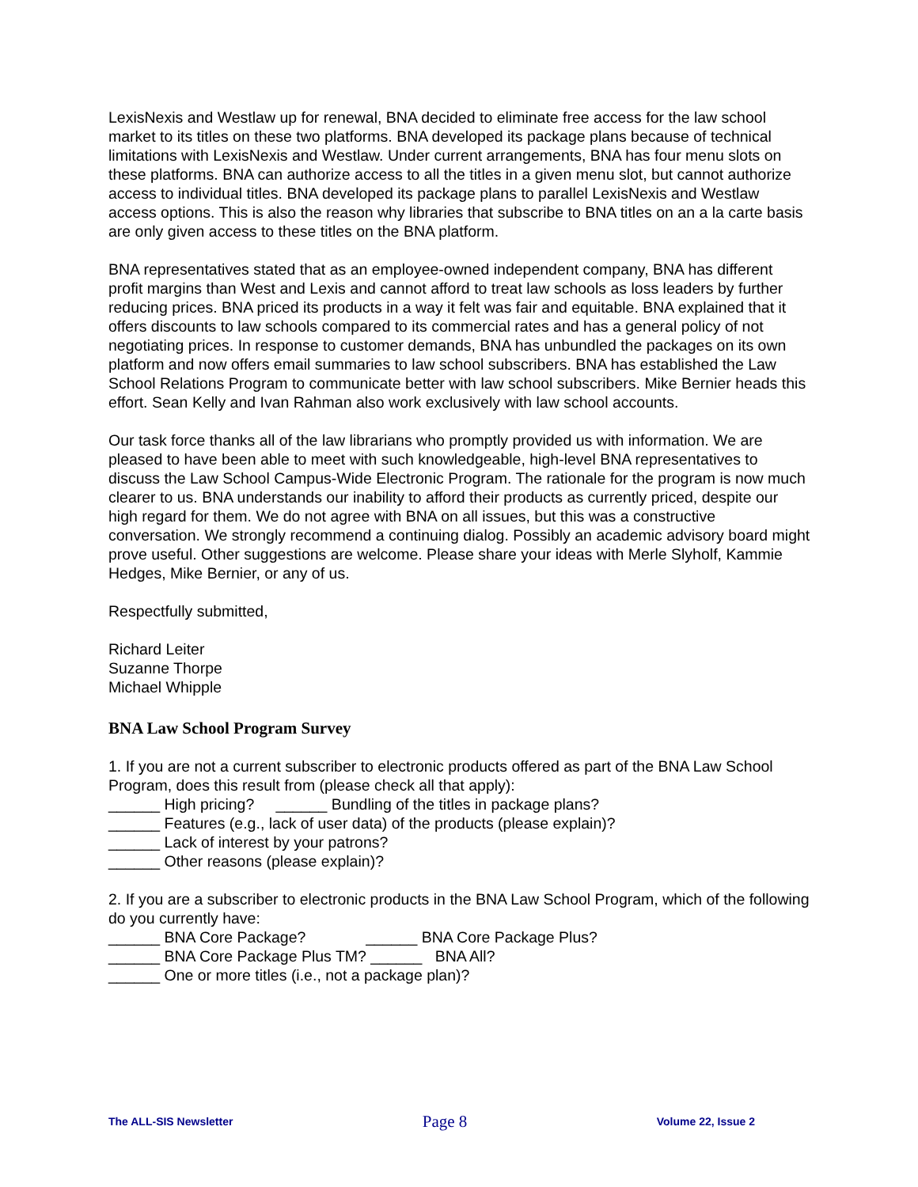LexisNexis and Westlaw up for renewal, BNA decided to eliminate free access for the law school market to its titles on these two platforms. BNA developed its package plans because of technical limitations with LexisNexis and Westlaw. Under current arrangements, BNA has four menu slots on these platforms. BNA can authorize access to all the titles in a given menu slot, but cannot authorize access to individual titles. BNA developed its package plans to parallel LexisNexis and Westlaw access options. This is also the reason why libraries that subscribe to BNA titles on an a la carte basis are only given access to these titles on the BNA platform.
BNA representatives stated that as an employee-owned independent company, BNA has different profit margins than West and Lexis and cannot afford to treat law schools as loss leaders by further reducing prices. BNA priced its products in a way it felt was fair and equitable. BNA explained that it offers discounts to law schools compared to its commercial rates and has a general policy of not negotiating prices. In response to customer demands, BNA has unbundled the packages on its own platform and now offers email summaries to law school subscribers. BNA has established the Law School Relations Program to communicate better with law school subscribers. Mike Bernier heads this effort. Sean Kelly and Ivan Rahman also work exclusively with law school accounts.
Our task force thanks all of the law librarians who promptly provided us with information. We are pleased to have been able to meet with such knowledgeable, high-level BNA representatives to discuss the Law School Campus-Wide Electronic Program. The rationale for the program is now much clearer to us. BNA understands our inability to afford their products as currently priced, despite our high regard for them. We do not agree with BNA on all issues, but this was a constructive conversation. We strongly recommend a continuing dialog. Possibly an academic advisory board might prove useful. Other suggestions are welcome. Please share your ideas with Merle Slyholf, Kammie Hedges, Mike Bernier, or any of us.
Respectfully submitted,
Richard Leiter
Suzanne Thorpe
Michael Whipple
BNA Law School Program Survey
1. If you are not a current subscriber to electronic products offered as part of the BNA Law School Program, does this result from (please check all that apply):
______ High pricing? ______ Bundling of the titles in package plans?
______ Features (e.g., lack of user data) of the products (please explain)?
______ Lack of interest by your patrons?
______ Other reasons (please explain)?
2. If you are a subscriber to electronic products in the BNA Law School Program, which of the following do you currently have:
______ BNA Core Package? ______ BNA Core Package Plus?
______ BNA Core Package Plus TM? ______ BNA All?
______ One or more titles (i.e., not a package plan)?
The ALL-SIS Newsletter Page 8 Volume 22, Issue 2